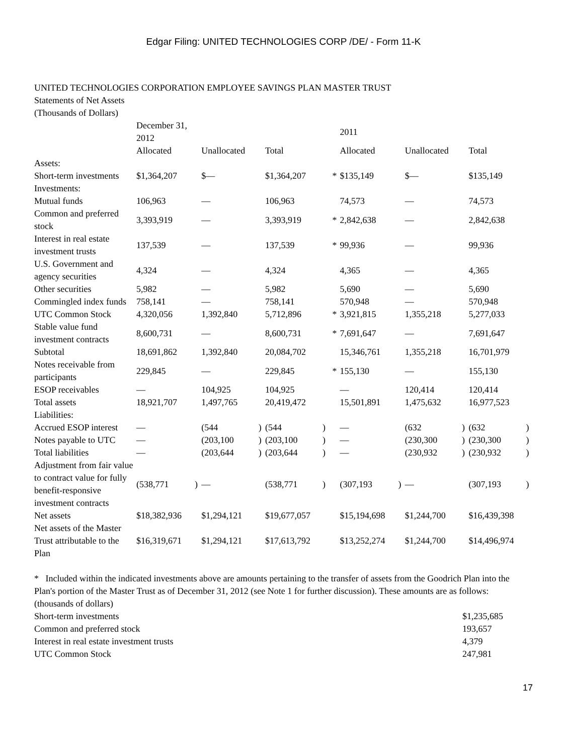Edgar Filing: UNITED TECHNOLOGIES CORP /DE/ - Form 11-K
UNITED TECHNOLOGIES CORPORATION EMPLOYEE SAVINGS PLAN MASTER TRUST
Statements of Net Assets
(Thousands of Dollars)
| | December 31, 2012 | | | | | | | 2011 | | | | | |
| --- | --- | --- | --- | --- | --- | --- | --- | --- | --- | --- | --- | --- | --- |
| | Allocated | | Unallocated | | Total | | | Allocated | | Unallocated | | Total | |
| Assets: | | | | | | | | | | | | | |
| Short-term investments | $1,364,207 | | $— | | $1,364,207 | | * | $135,149 | | $— | | $135,149 | |
| Investments: | | | | | | | | | | | | | |
| Mutual funds | 106,963 | | — | | 106,963 | | | 74,573 | | — | | 74,573 | |
| Common and preferred stock | 3,393,919 | | — | | 3,393,919 | | * | 2,842,638 | | — | | 2,842,638 | |
| Interest in real estate investment trusts | 137,539 | | — | | 137,539 | | * | 99,936 | | — | | 99,936 | |
| U.S. Government and agency securities | 4,324 | | — | | 4,324 | | | 4,365 | | — | | 4,365 | |
| Other securities | 5,982 | | — | | 5,982 | | | 5,690 | | — | | 5,690 | |
| Commingled index funds | 758,141 | | — | | 758,141 | | | 570,948 | | — | | 570,948 | |
| UTC Common Stock | 4,320,056 | | 1,392,840 | | 5,712,896 | | * | 3,921,815 | | 1,355,218 | | 5,277,033 | |
| Stable value fund investment contracts | 8,600,731 | | — | | 8,600,731 | | * | 7,691,647 | | — | | 7,691,647 | |
| Subtotal | 18,691,862 | | 1,392,840 | | 20,084,702 | | | 15,346,761 | | 1,355,218 | | 16,701,979 | |
| Notes receivable from participants | 229,845 | | — | | 229,845 | | * | 155,130 | | — | | 155,130 | |
| ESOP receivables | — | | 104,925 | | 104,925 | | | — | | 120,414 | | 120,414 | |
| Total assets | 18,921,707 | | 1,497,765 | | 20,419,472 | | | 15,501,891 | | 1,475,632 | | 16,977,523 | |
| Liabilities: | | | | | | | | | | | | | |
| Accrued ESOP interest | — | | (544 | ) | (544 | ) | | — | | (632 | ) | (632 | ) |
| Notes payable to UTC | — | | (203,100 | ) | (203,100 | ) | | — | | (230,300 | ) | (230,300 | ) |
| Total liabilities | — | | (203,644 | ) | (203,644 | ) | | — | | (230,932 | ) | (230,932 | ) |
| Adjustment from fair value to contract value for fully benefit-responsive investment contracts | (538,771 | ) | — | | (538,771 | ) | | (307,193 | ) | — | | (307,193 | ) |
| Net assets | $18,382,936 | | $1,294,121 | | $19,677,057 | | | $15,194,698 | | $1,244,700 | | $16,439,398 | |
| Net assets of the Master Trust attributable to the Plan | $16,319,671 | | $1,294,121 | | $17,613,792 | | | $13,252,274 | | $1,244,700 | | $14,496,974 | |
* Included within the indicated investments above are amounts pertaining to the transfer of assets from the Goodrich Plan into the Plan's portion of the Master Trust as of December 31, 2012 (see Note 1 for further discussion). These amounts are as follows:
(thousands of dollars)
| Short-term investments | $1,235,685 |
| Common and preferred stock | 193,657 |
| Interest in real estate investment trusts | 4,379 |
| UTC Common Stock | 247,981 |
17